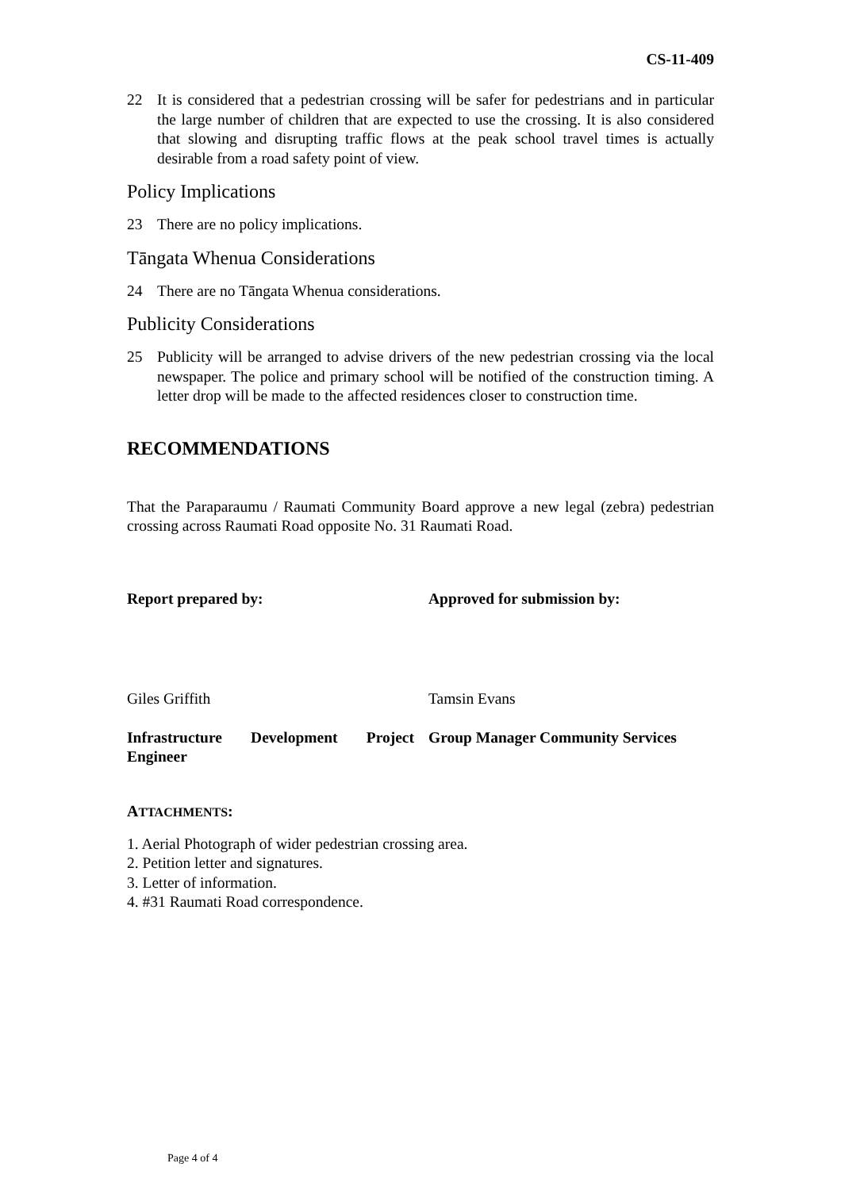CS-11-409
22 It is considered that a pedestrian crossing will be safer for pedestrians and in particular the large number of children that are expected to use the crossing. It is also considered that slowing and disrupting traffic flows at the peak school travel times is actually desirable from a road safety point of view.
Policy Implications
23 There are no policy implications.
Tāngata Whenua Considerations
24 There are no Tāngata Whenua considerations.
Publicity Considerations
25 Publicity will be arranged to advise drivers of the new pedestrian crossing via the local newspaper. The police and primary school will be notified of the construction timing. A letter drop will be made to the affected residences closer to construction time.
RECOMMENDATIONS
That the Paraparaumu / Raumati Community Board approve a new legal (zebra) pedestrian crossing across Raumati Road opposite No. 31 Raumati Road.
Report prepared by: Approved for submission by:
Giles Griffith Tamsin Evans
Infrastructure Development Project Engineer
Group Manager Community Services
ATTACHMENTS:
1. Aerial Photograph of wider pedestrian crossing area.
2. Petition letter and signatures.
3. Letter of information.
4. #31 Raumati Road correspondence.
Page 4 of 4